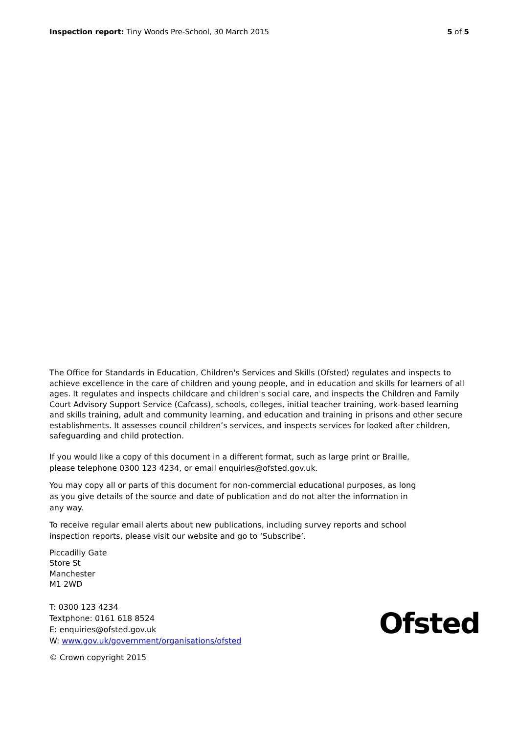Inspection report: Tiny Woods Pre-School, 30 March 2015
5 of 5
The Office for Standards in Education, Children's Services and Skills (Ofsted) regulates and inspects to achieve excellence in the care of children and young people, and in education and skills for learners of all ages. It regulates and inspects childcare and children's social care, and inspects the Children and Family Court Advisory Support Service (Cafcass), schools, colleges, initial teacher training, work-based learning and skills training, adult and community learning, and education and training in prisons and other secure establishments. It assesses council children’s services, and inspects services for looked after children, safeguarding and child protection.
If you would like a copy of this document in a different format, such as large print or Braille, please telephone 0300 123 4234, or email enquiries@ofsted.gov.uk.
You may copy all or parts of this document for non-commercial educational purposes, as long as you give details of the source and date of publication and do not alter the information in any way.
To receive regular email alerts about new publications, including survey reports and school inspection reports, please visit our website and go to ‘Subscribe’.
Piccadilly Gate
Store St
Manchester
M1 2WD
T: 0300 123 4234
Textphone: 0161 618 8524
E: enquiries@ofsted.gov.uk
W: www.gov.uk/government/organisations/ofsted
© Crown copyright 2015
Ofsted